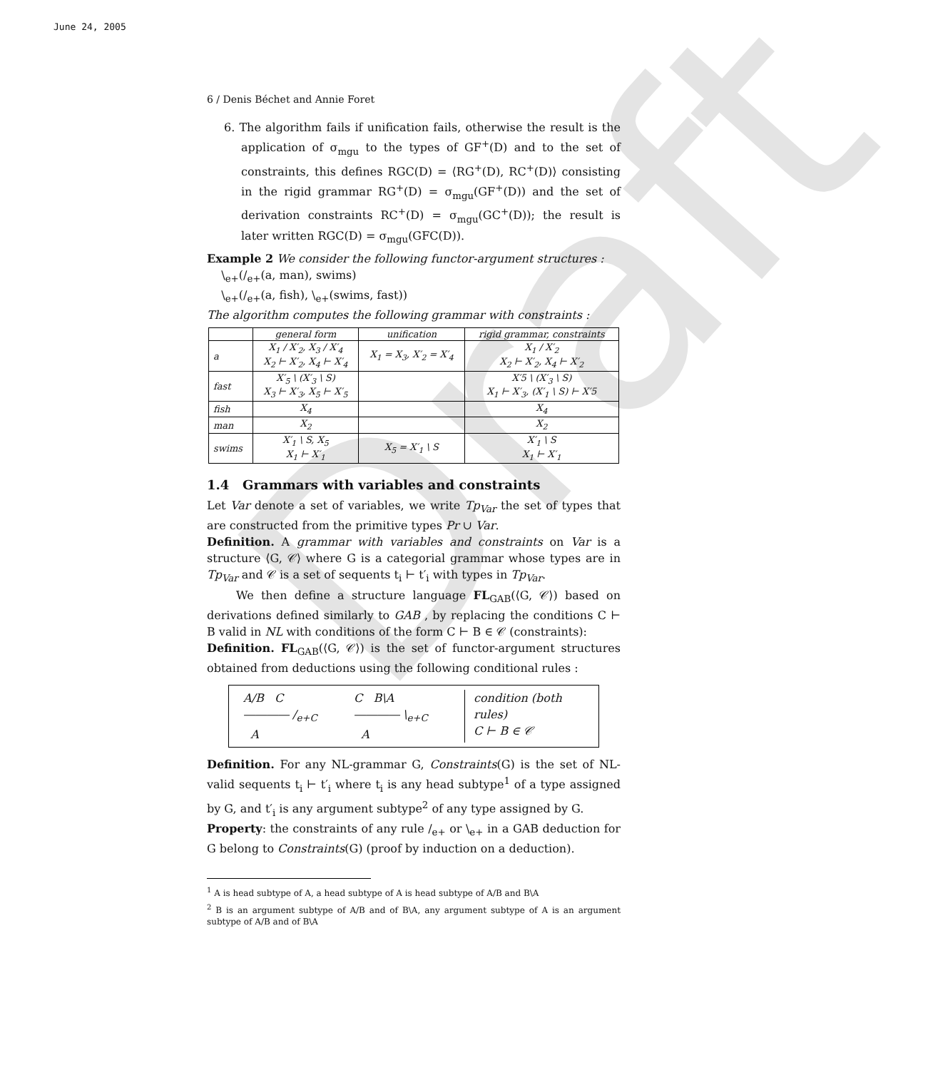June 24, 2005
Draft
6 / Denis Béchet and Annie Foret
6. The algorithm fails if unification fails, otherwise the result is the application of σ<sub>mgu</sub> to the types of GF<sup>+</sup>(D) and to the set of constraints, this defines RGC(D) = ⟨RG<sup>+</sup>(D), RC<sup>+</sup>(D)⟩ consisting in the rigid grammar RG<sup>+</sup>(D) = σ<sub>mgu</sub>(GF<sup>+</sup>(D)) and the set of derivation constraints RC<sup>+</sup>(D) = σ<sub>mgu</sub>(GC<sup>+</sup>(D)); the result is later written RGC(D) = σ<sub>mgu</sub>(GFC(D)).
Example 2 We consider the following functor-argument structures :
\<sub>e+</sub>(/<sub>e+</sub>(a, man), swims)
\<sub>e+</sub>(/<sub>e+</sub>(a, fish), \<sub>e+</sub>(swims, fast))
The algorithm computes the following grammar with constraints :
| | general form | unification | rigid grammar, constraints |
| --- | --- | --- | --- |
| a | X<sub>1</sub> / X′<sub>2</sub>, X<sub>3</sub> / X′<sub>4</sub> X<sub>2</sub> ⊢ X′<sub>2</sub>, X<sub>4</sub> ⊢ X′<sub>4</sub> | X<sub>1</sub> = X<sub>3</sub>, X′<sub>2</sub> = X′<sub>4</sub> | X<sub>1</sub> / X′<sub>2</sub> X<sub>2</sub> ⊢ X′<sub>2</sub>, X<sub>4</sub> ⊢ X′<sub>2</sub> |
| fast | X′<sub>5</sub> \ (X′<sub>3</sub> \ S) X<sub>3</sub> ⊢ X′<sub>3</sub>, X<sub>5</sub> ⊢ X′<sub>5</sub> | | X′5 \ (X′<sub>3</sub> \ S) X<sub>1</sub> ⊢ X′<sub>3</sub>, (X′<sub>1</sub> \ S) ⊢ X′5 |
| fish | X<sub>4</sub> | | X<sub>4</sub> |
| man | X<sub>2</sub> | | X<sub>2</sub> |
| swims | X′<sub>1</sub> \ S, X<sub>5</sub> X<sub>1</sub> ⊢ X′<sub>1</sub> | X<sub>5</sub> = X′<sub>1</sub> \ S | X′<sub>1</sub> \ S X<sub>1</sub> ⊢ X′<sub>1</sub> |
1.4 Grammars with variables and constraints
Let Var denote a set of variables, we write Tp<sub>Var</sub> the set of types that are constructed from the primitive types Pr ∪ Var.
Definition. A grammar with variables and constraints on Var is a structure ⟨G, 𝒞⟩ where G is a categorial grammar whose types are in Tp<sub>Var</sub> and 𝒞 is a set of sequents t<sub>i</sub> ⊢ t′<sub>i</sub> with types in Tp<sub>Var</sub>.
We then define a structure language FL<sub>GAB</sub>(⟨G, 𝒞⟩) based on derivations defined similarly to GAB , by replacing the conditions C ⊢ B valid in NL with conditions of the form C ⊢ B ∈ 𝒞 (constraints):
Definition. FL<sub>GAB</sub>(⟨G, 𝒞⟩) is the set of functor-argument structures obtained from deductions using the following conditional rules :
A/B C
―――― /<sub>e+C</sub>
A
C B\A
―――― \<sub>e+C</sub>
A
condition (both rules)
C ⊢ B ∈ 𝒞
Definition. For any NL-grammar G, Constraints(G) is the set of NL-valid sequents t<sub>i</sub> ⊢ t′<sub>i</sub> where t<sub>i</sub> is any head subtype<sup>1</sup> of a type assigned by G, and t′<sub>i</sub> is any argument subtype<sup>2</sup> of any type assigned by G.
Property: the constraints of any rule /<sub>e+</sub> or \<sub>e+</sub> in a GAB deduction for G belong to Constraints(G) (proof by induction on a deduction).
<sup>1</sup> A is head subtype of A, a head subtype of A is head subtype of A/B and B\A
<sup>2</sup> B is an argument subtype of A/B and of B\A, any argument subtype of A is an argument subtype of A/B and of B\A